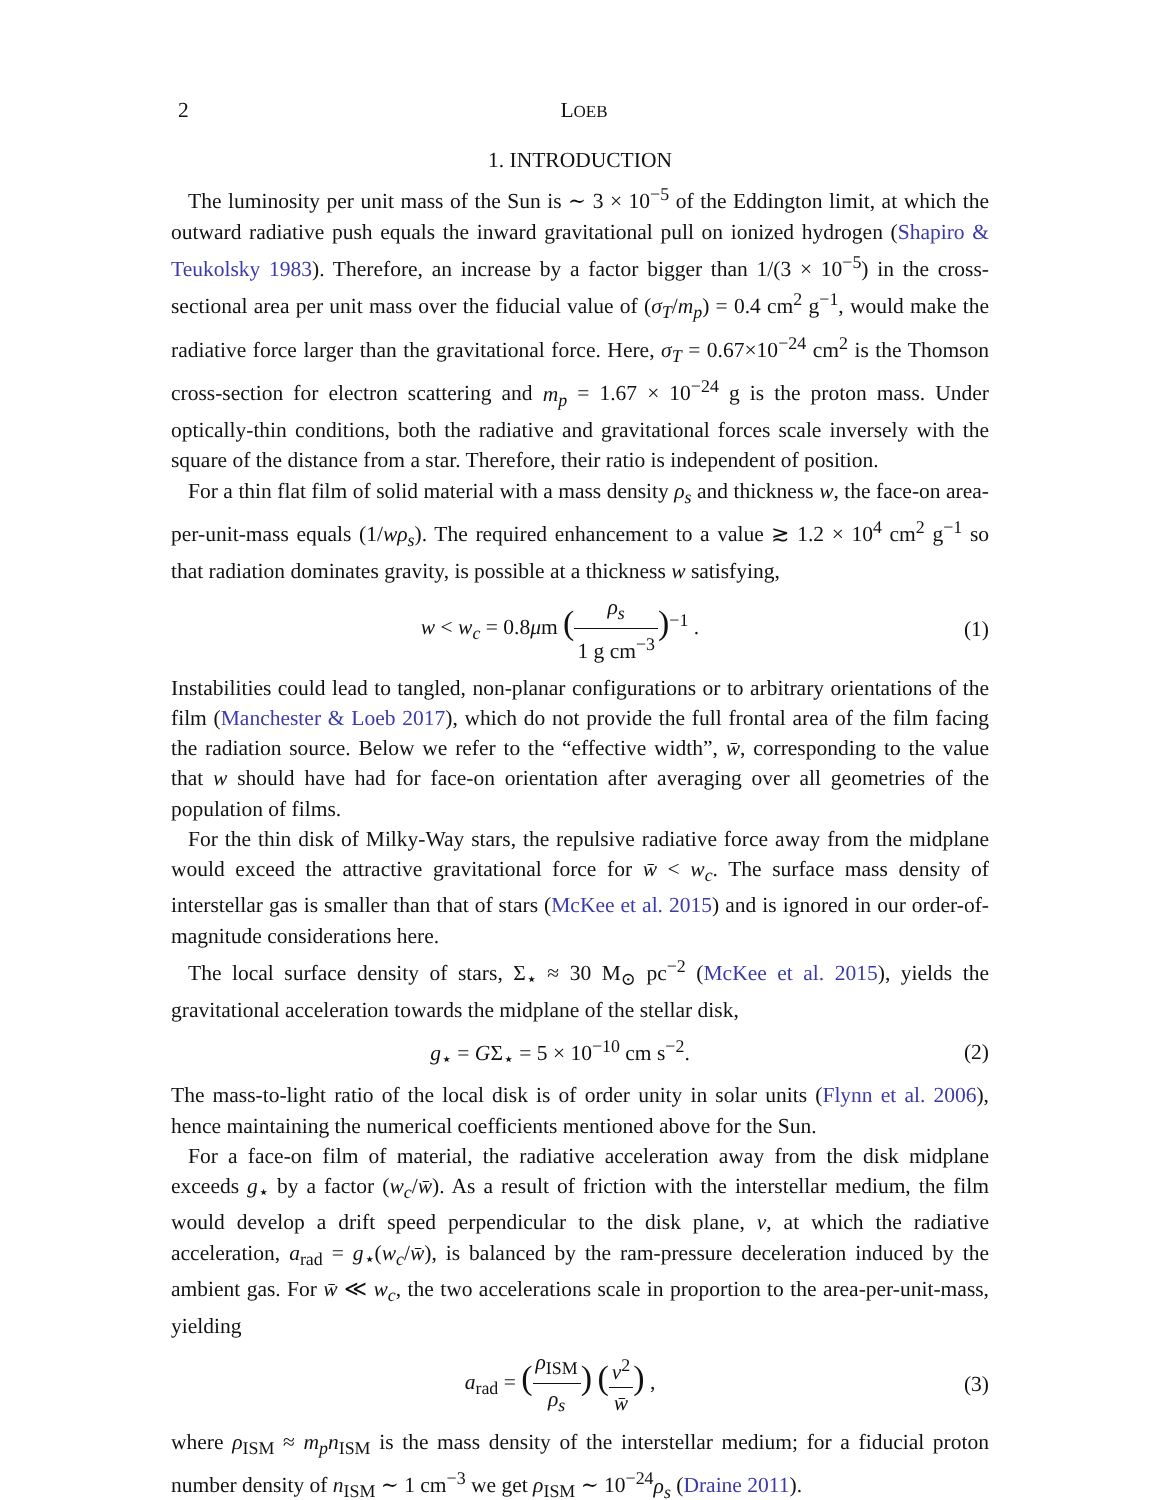2 LOEB
1. INTRODUCTION
The luminosity per unit mass of the Sun is ∼ 3 × 10<sup>−5</sup> of the Eddington limit, at which the outward radiative push equals the inward gravitational pull on ionized hydrogen (Shapiro & Teukolsky 1983). Therefore, an increase by a factor bigger than 1/(3 × 10<sup>−5</sup>) in the cross-sectional area per unit mass over the fiducial value of (σ<sub>T</sub>/m<sub>p</sub>) = 0.4 cm<sup>2</sup> g<sup>−1</sup>, would make the radiative force larger than the gravitational force. Here, σ<sub>T</sub> = 0.67×10<sup>−24</sup> cm<sup>2</sup> is the Thomson cross-section for electron scattering and m<sub>p</sub> = 1.67 × 10<sup>−24</sup> g is the proton mass. Under optically-thin conditions, both the radiative and gravitational forces scale inversely with the square of the distance from a star. Therefore, their ratio is independent of position.
For a thin flat film of solid material with a mass density ρ<sub>s</sub> and thickness w, the face-on area-per-unit-mass equals (1/wρ<sub>s</sub>). The required enhancement to a value ≳ 1.2 × 10<sup>4</sup> cm<sup>2</sup> g<sup>−1</sup> so that radiation dominates gravity, is possible at a thickness w satisfying,
w < w<sub>c</sub> = 0.8μm (ρ<sub>s</sub> 1 g cm<sup>−3</sup>)<sup>−1</sup> .
(1)
Instabilities could lead to tangled, non-planar configurations or to arbitrary orientations of the film (Manchester & Loeb 2017), which do not provide the full frontal area of the film facing the radiation source. Below we refer to the “effective width”, w̄, corresponding to the value that w should have had for face-on orientation after averaging over all geometries of the population of films.
For the thin disk of Milky-Way stars, the repulsive radiative force away from the midplane would exceed the attractive gravitational force for w̄ < w<sub>c</sub>. The surface mass density of interstellar gas is smaller than that of stars (McKee et al. 2015) and is ignored in our order-of-magnitude considerations here.
The local surface density of stars, Σ<sub>⋆</sub> ≈ 30 M<sub>⊙</sub> pc<sup>−2</sup> (McKee et al. 2015), yields the gravitational acceleration towards the midplane of the stellar disk,
g<sub>⋆</sub> = GΣ<sub>⋆</sub> = 5 × 10<sup>−10</sup> cm s<sup>−2</sup>. (2)
The mass-to-light ratio of the local disk is of order unity in solar units (Flynn et al. 2006), hence maintaining the numerical coefficients mentioned above for the Sun.
For a face-on film of material, the radiative acceleration away from the disk midplane exceeds g<sub>⋆</sub> by a factor (w<sub>c</sub>/w̄). As a result of friction with the interstellar medium, the film would develop a drift speed perpendicular to the disk plane, v, at which the radiative acceleration, a<sub>rad</sub> = g<sub>⋆</sub>(w<sub>c</sub>/w̄), is balanced by the ram-pressure deceleration induced by the ambient gas. For w̄ ≪ w<sub>c</sub>, the two accelerations scale in proportion to the area-per-unit-mass, yielding
a<sub>rad</sub> = (ρ<sub>ISM</sub> ρ<sub>s</sub>) (v<sup>2</sup> w̄) , (3)
where ρ<sub>ISM</sub> ≈ m<sub>p</sub>n<sub>ISM</sub> is the mass density of the interstellar medium; for a fiducial proton number density of n<sub>ISM</sub> ∼ 1 cm<sup>−3</sup> we get ρ<sub>ISM</sub> ∼ 10<sup>−24</sup>ρ<sub>s</sub> (Draine 2011).